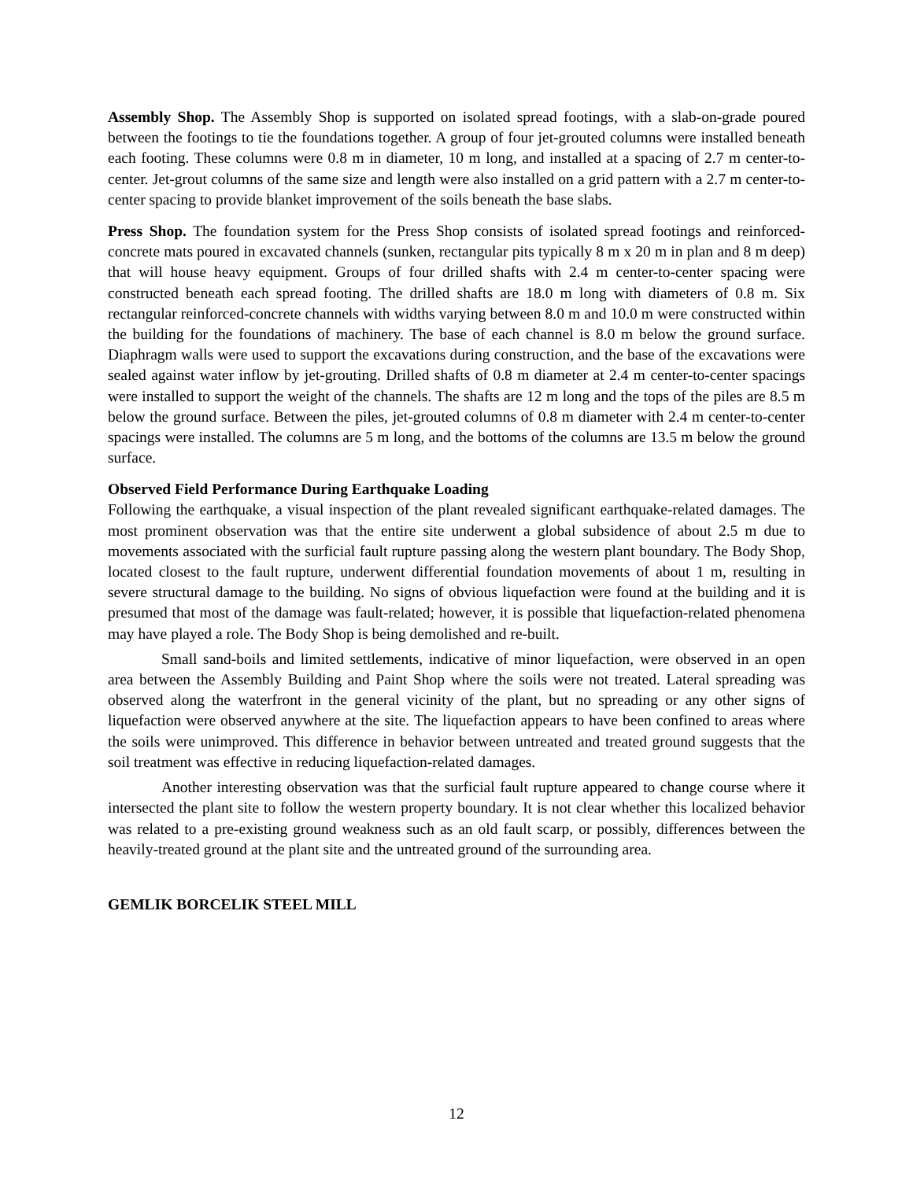Assembly Shop. The Assembly Shop is supported on isolated spread footings, with a slab-on-grade poured between the footings to tie the foundations together. A group of four jet-grouted columns were installed beneath each footing. These columns were 0.8 m in diameter, 10 m long, and installed at a spacing of 2.7 m center-to-center. Jet-grout columns of the same size and length were also installed on a grid pattern with a 2.7 m center-to-center spacing to provide blanket improvement of the soils beneath the base slabs.
Press Shop. The foundation system for the Press Shop consists of isolated spread footings and reinforced-concrete mats poured in excavated channels (sunken, rectangular pits typically 8 m x 20 m in plan and 8 m deep) that will house heavy equipment. Groups of four drilled shafts with 2.4 m center-to-center spacing were constructed beneath each spread footing. The drilled shafts are 18.0 m long with diameters of 0.8 m. Six rectangular reinforced-concrete channels with widths varying between 8.0 m and 10.0 m were constructed within the building for the foundations of machinery. The base of each channel is 8.0 m below the ground surface. Diaphragm walls were used to support the excavations during construction, and the base of the excavations were sealed against water inflow by jet-grouting. Drilled shafts of 0.8 m diameter at 2.4 m center-to-center spacings were installed to support the weight of the channels. The shafts are 12 m long and the tops of the piles are 8.5 m below the ground surface. Between the piles, jet-grouted columns of 0.8 m diameter with 2.4 m center-to-center spacings were installed. The columns are 5 m long, and the bottoms of the columns are 13.5 m below the ground surface.
Observed Field Performance During Earthquake Loading
Following the earthquake, a visual inspection of the plant revealed significant earthquake-related damages. The most prominent observation was that the entire site underwent a global subsidence of about 2.5 m due to movements associated with the surficial fault rupture passing along the western plant boundary. The Body Shop, located closest to the fault rupture, underwent differential foundation movements of about 1 m, resulting in severe structural damage to the building. No signs of obvious liquefaction were found at the building and it is presumed that most of the damage was fault-related; however, it is possible that liquefaction-related phenomena may have played a role. The Body Shop is being demolished and re-built.
Small sand-boils and limited settlements, indicative of minor liquefaction, were observed in an open area between the Assembly Building and Paint Shop where the soils were not treated. Lateral spreading was observed along the waterfront in the general vicinity of the plant, but no spreading or any other signs of liquefaction were observed anywhere at the site. The liquefaction appears to have been confined to areas where the soils were unimproved. This difference in behavior between untreated and treated ground suggests that the soil treatment was effective in reducing liquefaction-related damages.
Another interesting observation was that the surficial fault rupture appeared to change course where it intersected the plant site to follow the western property boundary. It is not clear whether this localized behavior was related to a pre-existing ground weakness such as an old fault scarp, or possibly, differences between the heavily-treated ground at the plant site and the untreated ground of the surrounding area.
GEMLIK BORCELIK STEEL MILL
12